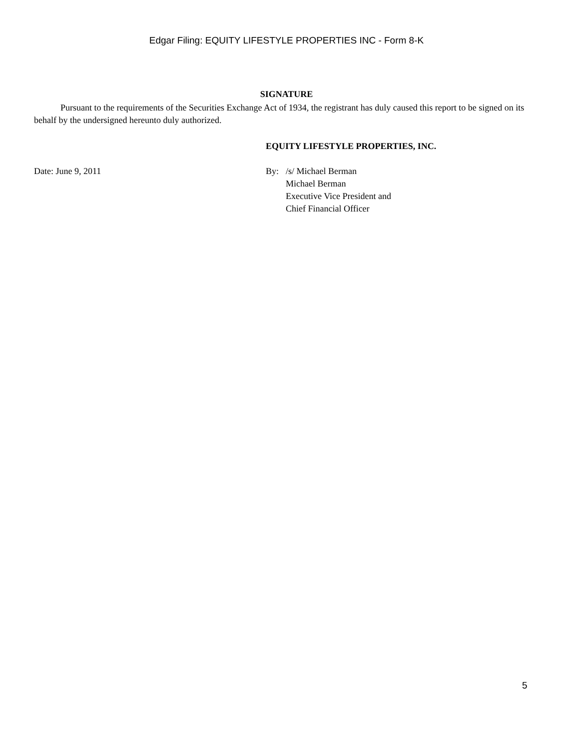Edgar Filing: EQUITY LIFESTYLE PROPERTIES INC - Form 8-K
SIGNATURE
Pursuant to the requirements of the Securities Exchange Act of 1934, the registrant has duly caused this report to be signed on its behalf by the undersigned hereunto duly authorized.
EQUITY LIFESTYLE PROPERTIES, INC.
Date: June 9, 2011 By: /s/ Michael Berman
Michael Berman
Executive Vice President and
Chief Financial Officer
5